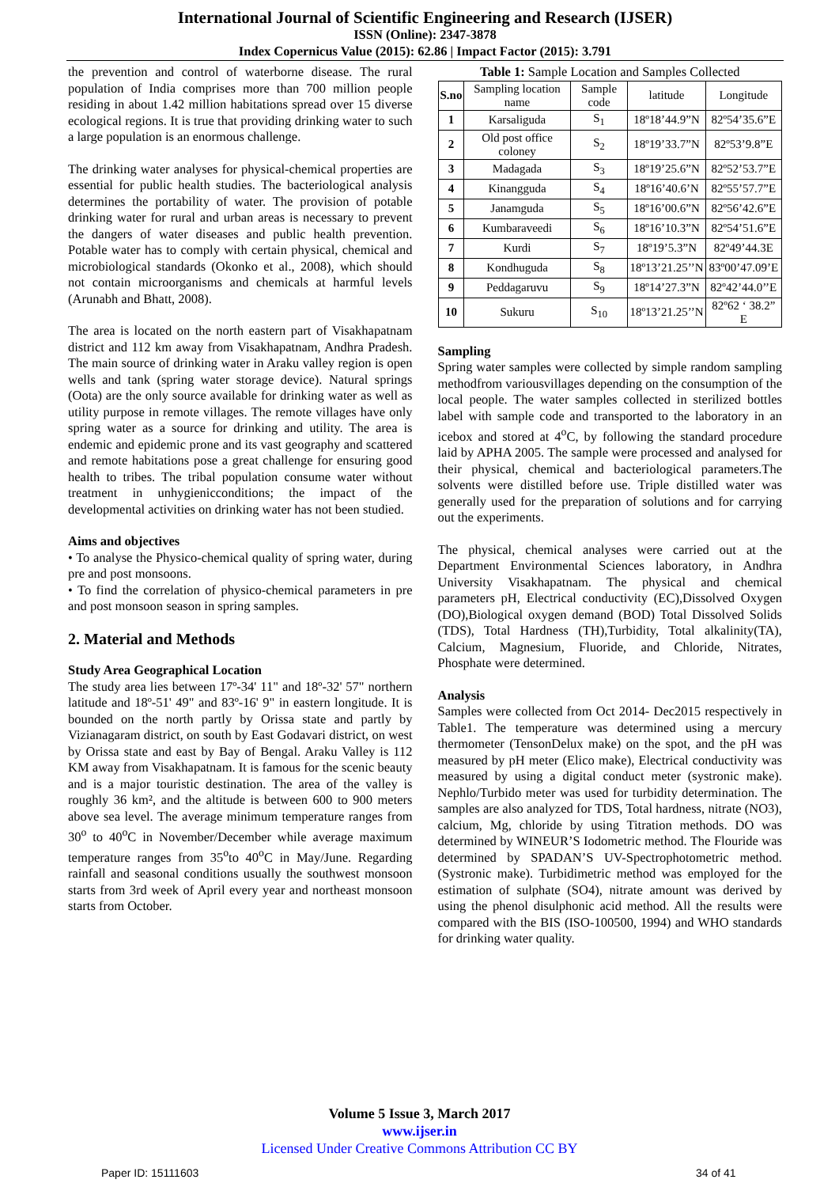International Journal of Scientific Engineering and Research (IJSER)
ISSN (Online): 2347-3878
Index Copernicus Value (2015): 62.86 | Impact Factor (2015): 3.791
the prevention and control of waterborne disease. The rural population of India comprises more than 700 million people residing in about 1.42 million habitations spread over 15 diverse ecological regions. It is true that providing drinking water to such a large population is an enormous challenge.
The drinking water analyses for physical-chemical properties are essential for public health studies. The bacteriological analysis determines the portability of water. The provision of potable drinking water for rural and urban areas is necessary to prevent the dangers of water diseases and public health prevention. Potable water has to comply with certain physical, chemical and microbiological standards (Okonko et al., 2008), which should not contain microorganisms and chemicals at harmful levels (Arunabh and Bhatt, 2008).
The area is located on the north eastern part of Visakhapatnam district and 112 km away from Visakhapatnam, Andhra Pradesh. The main source of drinking water in Araku valley region is open wells and tank (spring water storage device). Natural springs (Oota) are the only source available for drinking water as well as utility purpose in remote villages. The remote villages have only spring water as a source for drinking and utility. The area is endemic and epidemic prone and its vast geography and scattered and remote habitations pose a great challenge for ensuring good health to tribes. The tribal population consume water without treatment in unhygienicconditions; the impact of the developmental activities on drinking water has not been studied.
Aims and objectives
• To analyse the Physico-chemical quality of spring water, during pre and post monsoons.
• To find the correlation of physico-chemical parameters in pre and post monsoon season in spring samples.
2. Material and Methods
Study Area Geographical Location
The study area lies between 17º-34' 11" and 18º-32' 57" northern latitude and 18º-51' 49" and 83º-16' 9" in eastern longitude. It is bounded on the north partly by Orissa state and partly by Vizianagaram district, on south by East Godavari district, on west by Orissa state and east by Bay of Bengal. Araku Valley is 112 KM away from Visakhapatnam. It is famous for the scenic beauty and is a major touristic destination. The area of the valley is roughly 36 km², and the altitude is between 600 to 900 meters above sea level. The average minimum temperature ranges from 30<sup>o</sup> to 40<sup>o</sup>C in November/December while average maximum temperature ranges from 35<sup>o</sup>to 40<sup>o</sup>C in May/June. Regarding rainfall and seasonal conditions usually the southwest monsoon starts from 3rd week of April every year and northeast monsoon starts from October.
Table 1: Sample Location and Samples Collected
| S.no | Sampling location name | Sample code | latitude | Longitude |
| 1 | Karsaliguda | S<sub>1</sub> | 18º18’44.9”N | 82º54’35.6”E |
| 2 | Old post office coloney | S<sub>2</sub> | 18º19’33.7”N | 82º53’9.8”E |
| 3 | Madagada | S<sub>3</sub> | 18º19’25.6”N | 82º52’53.7”E |
| 4 | Kinangguda | S<sub>4</sub> | 18º16’40.6’N | 82º55’57.7”E |
| 5 | Janamguda | S<sub>5</sub> | 18º16’00.6”N | 82º56’42.6”E |
| 6 | Kumbaraveedi | S<sub>6</sub> | 18º16’10.3”N | 82º54’51.6”E |
| 7 | Kurdi | S<sub>7</sub> | 18º19’5.3”N | 82º49’44.3E |
| 8 | Kondhuguda | S<sub>8</sub> | 18º13’21.25’’N | 83º00’47.09’E |
| 9 | Peddagaruvu | S<sub>9</sub> | 18º14’27.3”N | 82º42’44.0’’E |
| 10 | Sukuru | S<sub>10</sub> | 18º13’21.25’’N | 82º62 ‘ 38.2” E |
Sampling
Spring water samples were collected by simple random sampling methodfrom variousvillages depending on the consumption of the local people. The water samples collected in sterilized bottles label with sample code and transported to the laboratory in an icebox and stored at 4<sup>o</sup>C, by following the standard procedure laid by APHA 2005. The sample were processed and analysed for their physical, chemical and bacteriological parameters.The solvents were distilled before use. Triple distilled water was generally used for the preparation of solutions and for carrying out the experiments.
The physical, chemical analyses were carried out at the Department Environmental Sciences laboratory, in Andhra University Visakhapatnam. The physical and chemical parameters pH, Electrical conductivity (EC),Dissolved Oxygen (DO),Biological oxygen demand (BOD) Total Dissolved Solids (TDS), Total Hardness (TH),Turbidity, Total alkalinity(TA), Calcium, Magnesium, Fluoride, and Chloride, Nitrates, Phosphate were determined.
Analysis
Samples were collected from Oct 2014- Dec2015 respectively in Table1. The temperature was determined using a mercury thermometer (TensonDelux make) on the spot, and the pH was measured by pH meter (Elico make), Electrical conductivity was measured by using a digital conduct meter (systronic make). Nephlo/Turbido meter was used for turbidity determination. The samples are also analyzed for TDS, Total hardness, nitrate (NO3), calcium, Mg, chloride by using Titration methods. DO was determined by WINEUR’S Iodometric method. The Flouride was determined by SPADAN’S UV-Spectrophotometric method. (Systronic make). Turbidimetric method was employed for the estimation of sulphate (SO4), nitrate amount was derived by using the phenol disulphonic acid method. All the results were compared with the BIS (ISO-100500, 1994) and WHO standards for drinking water quality.
Volume 5 Issue 3, March 2017
www.ijser.in
Licensed Under Creative Commons Attribution CC BY
Paper ID: 15111603 34 of 41